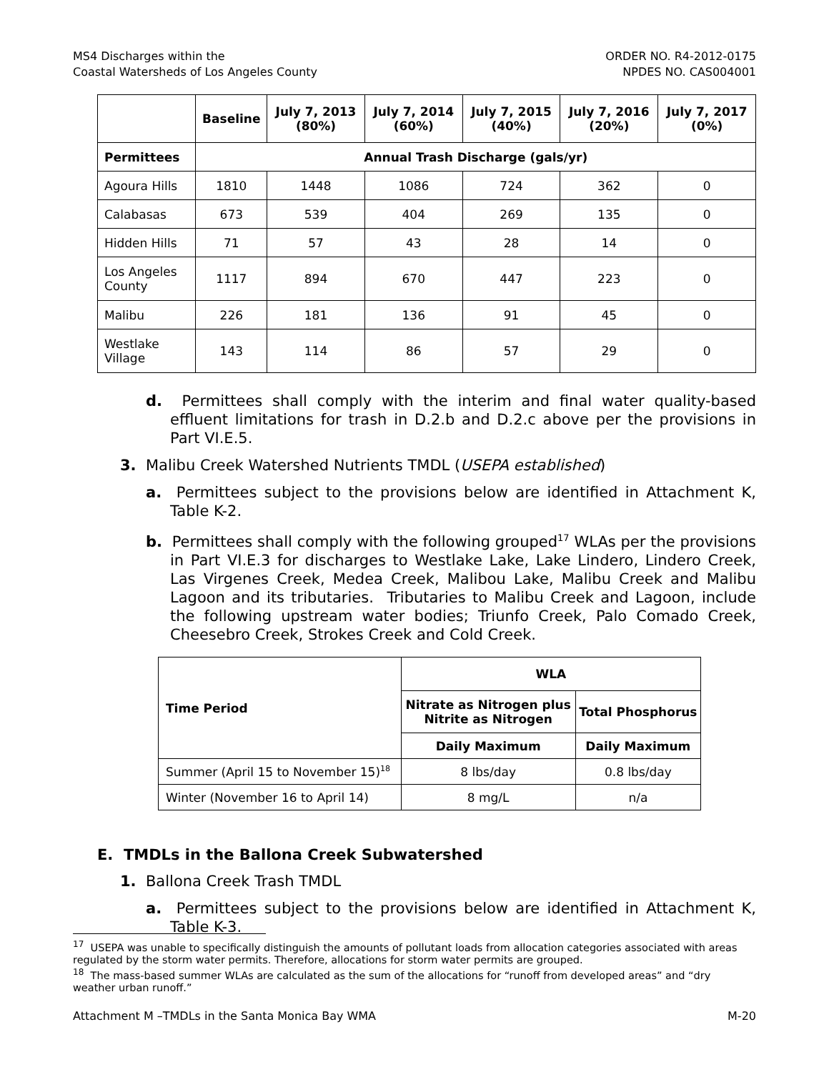MS4 Discharges within the
Coastal Watersheds of Los Angeles County
ORDER NO. R4-2012-0175
NPDES NO. CAS004001
| | Baseline | July 7, 2013 (80%) | July 7, 2014 (60%) | July 7, 2015 (40%) | July 7, 2016 (20%) | July 7, 2017 (0%) |
| --- | --- | --- | --- | --- | --- | --- |
| Permittees | Annual Trash Discharge (gals/yr) | | | | | |
| Agoura Hills | 1810 | 1448 | 1086 | 724 | 362 | 0 |
| Calabasas | 673 | 539 | 404 | 269 | 135 | 0 |
| Hidden Hills | 71 | 57 | 43 | 28 | 14 | 0 |
| Los Angeles County | 1117 | 894 | 670 | 447 | 223 | 0 |
| Malibu | 226 | 181 | 136 | 91 | 45 | 0 |
| Westlake Village | 143 | 114 | 86 | 57 | 29 | 0 |
d. Permittees shall comply with the interim and final water quality-based effluent limitations for trash in D.2.b and D.2.c above per the provisions in Part VI.E.5.
3. Malibu Creek Watershed Nutrients TMDL (USEPA established)
a. Permittees subject to the provisions below are identified in Attachment K, Table K-2.
b. Permittees shall comply with the following grouped<sup>17</sup> WLAs per the provisions in Part VI.E.3 for discharges to Westlake Lake, Lake Lindero, Lindero Creek, Las Virgenes Creek, Medea Creek, Malibou Lake, Malibu Creek and Malibu Lagoon and its tributaries. Tributaries to Malibu Creek and Lagoon, include the following upstream water bodies; Triunfo Creek, Palo Comado Creek, Cheesebro Creek, Strokes Creek and Cold Creek.
| Time Period | WLA | |
| --- | --- | --- |
| | Nitrate as Nitrogen plus Nitrite as Nitrogen | Total Phosphorus |
| | Daily Maximum | Daily Maximum |
| Summer (April 15 to November 15)<sup>18</sup> | 8 lbs/day | 0.8 lbs/day |
| Winter (November 16 to April 14) | 8 mg/L | n/a |
E. TMDLs in the Ballona Creek Subwatershed
1. Ballona Creek Trash TMDL
a. Permittees subject to the provisions below are identified in Attachment K, Table K-3.
<sup>17</sup> USEPA was unable to specifically distinguish the amounts of pollutant loads from allocation categories associated with areas regulated by the storm water permits. Therefore, allocations for storm water permits are grouped.
<sup>18</sup> The mass-based summer WLAs are calculated as the sum of the allocations for “runoff from developed areas” and “dry weather urban runoff.”
Attachment M –TMDLs in the Santa Monica Bay WMA M-20